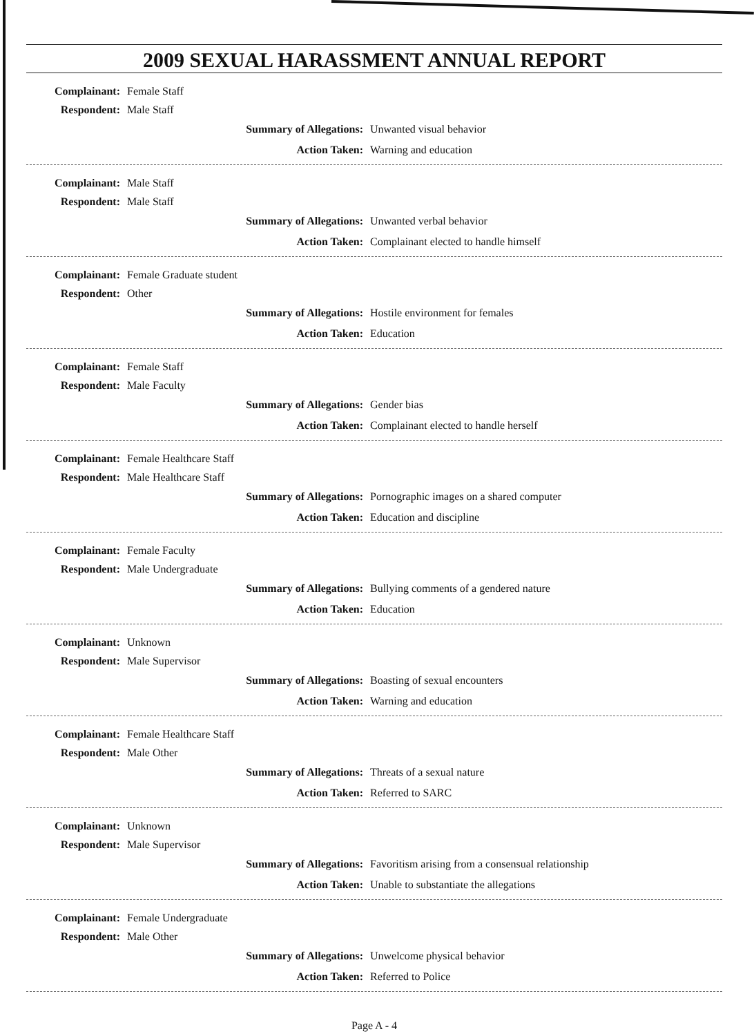2009 SEXUAL HARASSMENT ANNUAL REPORT
Complainant: Female Staff
Respondent: Male Staff
Summary of Allegations: Unwanted visual behavior
Action Taken: Warning and education
Complainant: Male Staff
Respondent: Male Staff
Summary of Allegations: Unwanted verbal behavior
Action Taken: Complainant elected to handle himself
Complainant: Female Graduate student
Respondent: Other
Summary of Allegations: Hostile environment for females
Action Taken: Education
Complainant: Female Staff
Respondent: Male Faculty
Summary of Allegations: Gender bias
Action Taken: Complainant elected to handle herself
Complainant: Female Healthcare Staff
Respondent: Male Healthcare Staff
Summary of Allegations: Pornographic images on a shared computer
Action Taken: Education and discipline
Complainant: Female Faculty
Respondent: Male Undergraduate
Summary of Allegations: Bullying comments of a gendered nature
Action Taken: Education
Complainant: Unknown
Respondent: Male Supervisor
Summary of Allegations: Boasting of sexual encounters
Action Taken: Warning and education
Complainant: Female Healthcare Staff
Respondent: Male Other
Summary of Allegations: Threats of a sexual nature
Action Taken: Referred to SARC
Complainant: Unknown
Respondent: Male Supervisor
Summary of Allegations: Favoritism arising from a consensual relationship
Action Taken: Unable to substantiate the allegations
Complainant: Female Undergraduate
Respondent: Male Other
Summary of Allegations: Unwelcome physical behavior
Action Taken: Referred to Police
Page A - 4